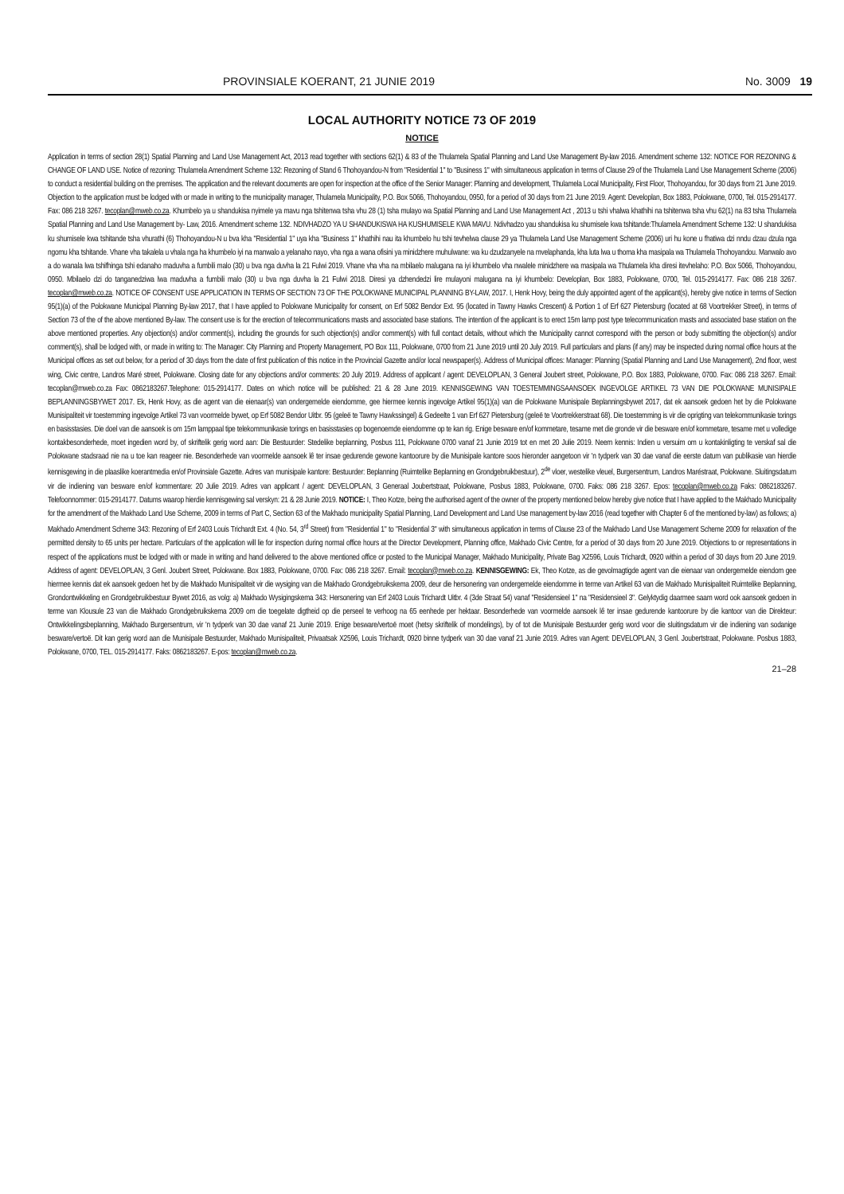PROVINSIALE KOERANT, 21 JUNIE 2019 No. 3009 19
LOCAL AUTHORITY NOTICE 73 OF 2019
NOTICE
Application in terms of section 28(1) Spatial Planning and Land Use Management Act, 2013 read together with sections 62(1) & 83 of the Thulamela Spatial Planning and Land Use Management By-law 2016. Amendment scheme 132: NOTICE FOR REZONING & CHANGE OF LAND USE. Notice of rezoning: Thulamela Amendment Scheme 132: Rezoning of Stand 6 Thohoyandou-N from "Residential 1" to "Business 1" with simultaneous application in terms of Clause 29 of the Thulamela Land Use Management Scheme (2006) to conduct a residential building on the premises. The application and the relevant documents are open for inspection at the office of the Senior Manager: Planning and development, Thulamela Local Municipality, First Floor, Thohoyandou, for 30 days from 21 June 2019. Objection to the application must be lodged with or made in writing to the municipality manager, Thulamela Municipality, P.O. Box 5066, Thohoyandou, 0950, for a period of 30 days from 21 June 2019. Agent: Developlan, Box 1883, Polokwane, 0700, Tel. 015-2914177. Fax: 086 218 3267. tecoplan@mweb.co.za. Khumbelo ya u shandukisa nyimele ya mavu nga tshitenwa tsha vhu 28 (1) tsha mulayo wa Spatial Planning and Land Use Management Act , 2013 u tshi vhalwa khathihi na tshitenwa tsha vhu 62(1) na 83 tsha Thulamela Spatial Planning and Land Use Management by- Law, 2016. Amendment scheme 132. NDIVHADZO YA U SHANDUKISWA HA KUSHUMISELE KWA MAVU. Ndivhadzo yau shandukisa ku shumisele kwa tshitande:Thulamela Amendment Scheme 132: U shandukisa ku shumisele kwa tshitande tsha vhurathi (6) Thohoyandou-N u bva kha "Residential 1" uya kha "Business 1" khathihi nau ita khumbelo hu tshi tevhelwa clause 29 ya Thulamela Land Use Management Scheme (2006) uri hu kone u fhatiwa dzi nndu dzau dzula nga ngomu kha tshitande. Vhane vha takalela u vhala nga ha khumbelo iyi na manwalo a yelanaho nayo, vha nga a wana ofisini ya minidzhere muhulwane: wa ku dzudzanyele na mvelaphanda, kha luta lwa u thoma kha masipala wa Thulamela Thohoyandou. Manwalo avo a do wanala lwa tshifhinga tshi edanaho maduvha a fumbili malo (30) u bva nga duvha la 21 Fulwi 2019. Vhane vha vha na mbilaelo malugana na iyi khumbelo vha nwalele minidzhere wa masipala wa Thulamela kha diresi itevhelaho: P.O. Box 5066, Thohoyandou, 0950. Mbilaelo dzi do tanganedziwa lwa maduvha a fumbili malo (30) u bva nga duvha la 21 Fulwi 2018. Diresi ya dzhendedzi lire mulayoni malugana na iyi khumbelo: Developlan, Box 1883, Polokwane, 0700, Tel. 015-2914177. Fax: 086 218 3267. tecoplan@mweb.co.za. NOTICE OF CONSENT USE APPLICATION IN TERMS OF SECTION 73 OF THE POLOKWANE MUNICIPAL PLANNING BY-LAW, 2017. I, Henk Hovy, being the duly appointed agent of the applicant(s), hereby give notice in terms of Section 95(1)(a) of the Polokwane Municipal Planning By-law 2017, that I have applied to Polokwane Municipality for consent, on Erf 5082 Bendor Ext. 95 (located in Tawny Hawks Crescent) & Portion 1 of Erf 627 Pietersburg (located at 68 Voortrekker Street), in terms of Section 73 of the of the above mentioned By-law. The consent use is for the erection of telecommunications masts and associated base stations. The intention of the applicant is to erect 15m lamp post type telecommunication masts and associated base station on the above mentioned properties. Any objection(s) and/or comment(s), including the grounds for such objection(s) and/or comment(s) with full contact details, without which the Municipality cannot correspond with the person or body submitting the objection(s) and/or comment(s), shall be lodged with, or made in writing to: The Manager: City Planning and Property Management, PO Box 111, Polokwane, 0700 from 21 June 2019 until 20 July 2019. Full particulars and plans (if any) may be inspected during normal office hours at the Municipal offices as set out below, for a period of 30 days from the date of first publication of this notice in the Provincial Gazette and/or local newspaper(s). Address of Municipal offices: Manager: Planning (Spatial Planning and Land Use Management), 2nd floor, west wing, Civic centre, Landros Maré street, Polokwane. Closing date for any objections and/or comments: 20 July 2019. Address of applicant / agent: DEVELOPLAN, 3 General Joubert street, Polokwane, P.O. Box 1883, Polokwane, 0700. Fax: 086 218 3267. Email: tecoplan@mweb.co.za Fax: 0862183267.Telephone: 015-2914177. Dates on which notice will be published: 21 & 28 June 2019. KENNISGEWING VAN TOESTEMMINGSAANSOEK INGEVOLGE ARTIKEL 73 VAN DIE POLOKWANE MUNISIPALE BEPLANNINGSBYWET 2017. Ek, Henk Hovy, as die agent van die eienaar(s) van ondergemelde eiendomme, gee hiermee kennis ingevolge Artikel 95(1)(a) van die Polokwane Munisipale Beplanningsbywet 2017, dat ek aansoek gedoen het by die Polokwane Munisipaliteit vir toestemming ingevolge Artikel 73 van voormelde bywet, op Erf 5082 Bendor Uitbr. 95 (geleë te Tawny Hawkssingel) & Gedeelte 1 van Erf 627 Pietersburg (geleë te Voortrekkerstraat 68). Die toestemming is vir die oprigting van telekommunikasie torings en basisstasies. Die doel van die aansoek is om 15m lamppaal tipe telekommunikasie torings en basisstasies op bogenoemde eiendomme op te kan rig. Enige besware en/of kommetare, tesame met die gronde vir die besware en/of kommetare, tesame met u volledige kontakbesonderhede, moet ingedien word by, of skriftelik gerig word aan: Die Bestuurder: Stedelike beplanning, Posbus 111, Polokwane 0700 vanaf 21 Junie 2019 tot en met 20 Julie 2019. Neem kennis: Indien u versuim om u kontakinligting te verskaf sal die Polokwane stadsraad nie na u toe kan reageer nie. Besonderhede van voormelde aansoek lê ter insae gedurende gewone kantoorure by die Munisipale kantore soos hieronder aangetoon vir 'n tydperk van 30 dae vanaf die eerste datum van publikasie van hierdie kennisgewing in die plaaslike koerantmedia en/of Provinsiale Gazette. Adres van munisipale kantore: Bestuurder: Beplanning (Ruimtelike Beplanning en Grondgebruikbestuur), 2<sup>de</sup> vloer, westelike vleuel, Burgersentrum, Landros Maréstraat, Polokwane. Sluitingsdatum vir die indiening van besware en/of kommentare: 20 Julie 2019. Adres van applicant / agent: DEVELOPLAN, 3 Generaal Joubertstraat, Polokwane, Posbus 1883, Polokwane, 0700. Faks: 086 218 3267. Epos: tecoplan@mweb.co.za Faks: 0862183267. Telefoonnommer: 015-2914177. Datums waarop hierdie kennisgewing sal verskyn: 21 & 28 Junie 2019. NOTICE: I, Theo Kotze, being the authorised agent of the owner of the property mentioned below hereby give notice that I have applied to the Makhado Municipality for the amendment of the Makhado Land Use Scheme, 2009 in terms of Part C, Section 63 of the Makhado municipality Spatial Planning, Land Development and Land Use management by-law 2016 (read together with Chapter 6 of the mentioned by-law) as follows; a) Makhado Amendment Scheme 343: Rezoning of Erf 2403 Louis Trichardt Ext. 4 (No. 54, 3<sup>rd</sup> Street) from "Residential 1" to "Residential 3" with simultaneous application in terms of Clause 23 of the Makhado Land Use Management Scheme 2009 for relaxation of the permitted density to 65 units per hectare. Particulars of the application will lie for inspection during normal office hours at the Director Development, Planning office, Makhado Civic Centre, for a period of 30 days from 20 June 2019. Objections to or representations in respect of the applications must be lodged with or made in writing and hand delivered to the above mentioned office or posted to the Municipal Manager, Makhado Municipality, Private Bag X2596, Louis Trichardt, 0920 within a period of 30 days from 20 June 2019. Address of agent: DEVELOPLAN, 3 Genl. Joubert Street, Polokwane. Box 1883, Polokwane, 0700. Fax: 086 218 3267. Email: tecoplan@mweb.co.za. KENNISGEWING: Ek, Theo Kotze, as die gevolmagtigde agent van die eienaar van ondergemelde eiendom gee hiermee kennis dat ek aansoek gedoen het by die Makhado Munisipaliteit vir die wysiging van die Makhado Grondgebruikskema 2009, deur die hersonering van ondergemelde eiendomme in terme van Artikel 63 van die Makhado Munisipaliteit Ruimtelike Beplanning, Grondontwikkeling en Grondgebruikbestuur Bywet 2016, as volg: a) Makhado Wysigingskema 343: Hersonering van Erf 2403 Louis Trichardt Uitbr. 4 (3de Straat 54) vanaf "Residensieel 1" na "Residensieel 3". Gelyktydig daarmee saam word ook aansoek gedoen in terme van Klousule 23 van die Makhado Grondgebruikskema 2009 om die toegelate digtheid op die perseel te verhoog na 65 eenhede per hektaar. Besonderhede van voormelde aansoek lê ter insae gedurende kantoorure by die kantoor van die Direkteur: Ontwikkelingsbeplanning, Makhado Burgersentrum, vir 'n tydperk van 30 dae vanaf 21 Junie 2019. Enige besware/vertoë moet (hetsy skriftelik of mondelings), by of tot die Munisipale Bestuurder gerig word voor die sluitingsdatum vir die indiening van sodanige besware/vertoë. Dit kan gerig word aan die Munisipale Bestuurder, Makhado Munisipaliteit, Privaatsak X2596, Louis Trichardt, 0920 binne tydperk van 30 dae vanaf 21 Junie 2019. Adres van Agent: DEVELOPLAN, 3 Genl. Joubertstraat, Polokwane. Posbus 1883, Polokwane, 0700, TEL. 015-2914177. Faks: 0862183267. E-pos: tecoplan@mweb.co.za.
21–28